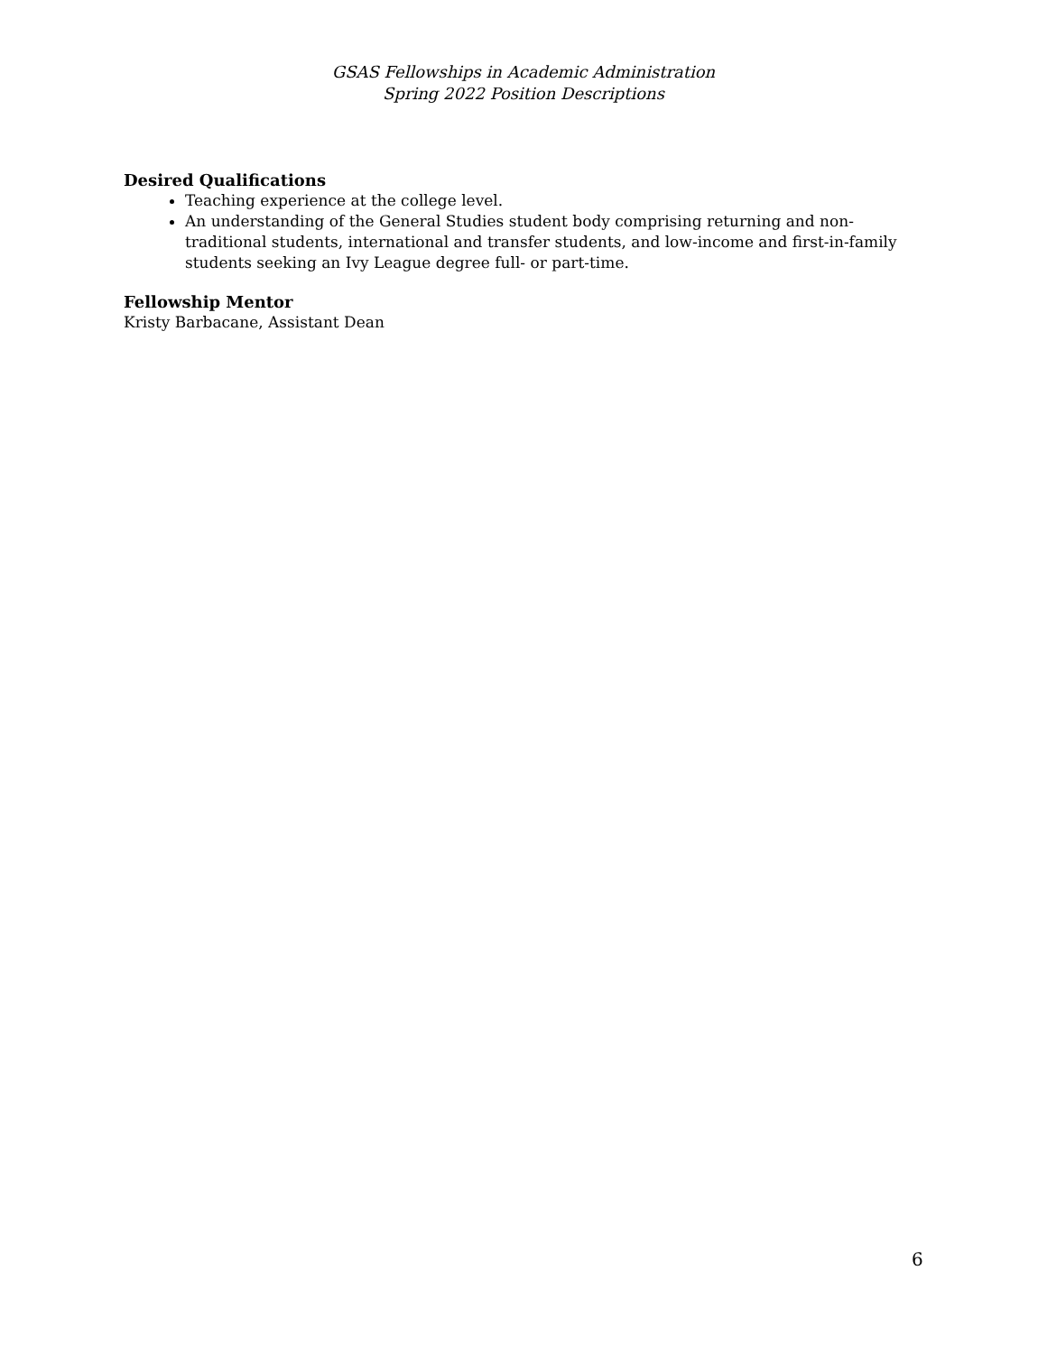GSAS Fellowships in Academic Administration
Spring 2022 Position Descriptions
Desired Qualifications
Teaching experience at the college level.
An understanding of the General Studies student body comprising returning and non-traditional students, international and transfer students, and low-income and first-in-family students seeking an Ivy League degree full- or part-time.
Fellowship Mentor
Kristy Barbacane, Assistant Dean
6